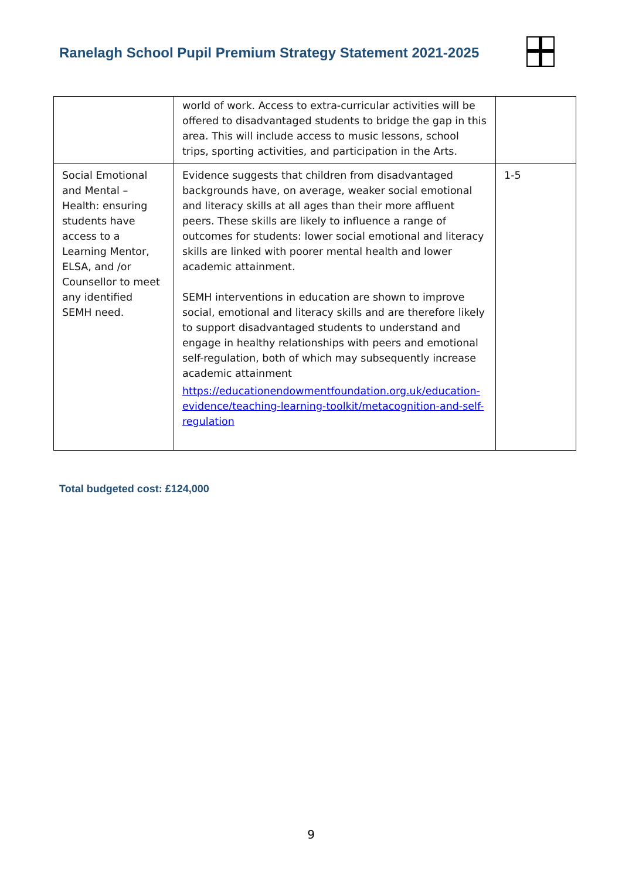Ranelagh School Pupil Premium Strategy Statement 2021-2025
| | world of work. Access to extra-curricular activities will be offered to disadvantaged students to bridge the gap in this area. This will include access to music lessons, school trips, sporting activities, and participation in the Arts. | |
| Social Emotional and Mental – Health: ensuring students have access to a Learning Mentor, ELSA, and /or Counsellor to meet any identified SEMH need. | Evidence suggests that children from disadvantaged backgrounds have, on average, weaker social emotional and literacy skills at all ages than their more affluent peers. These skills are likely to influence a range of outcomes for students: lower social emotional and literacy skills are linked with poorer mental health and lower academic attainment. SEMH interventions in education are shown to improve social, emotional and literacy skills and are therefore likely to support disadvantaged students to understand and engage in healthy relationships with peers and emotional self-regulation, both of which may subsequently increase academic attainment https://educationendowmentfoundation.org.uk/education-evidence/teaching-learning-toolkit/metacognition-and-self-regulation | 1-5 |
Total budgeted cost: £124,000
9